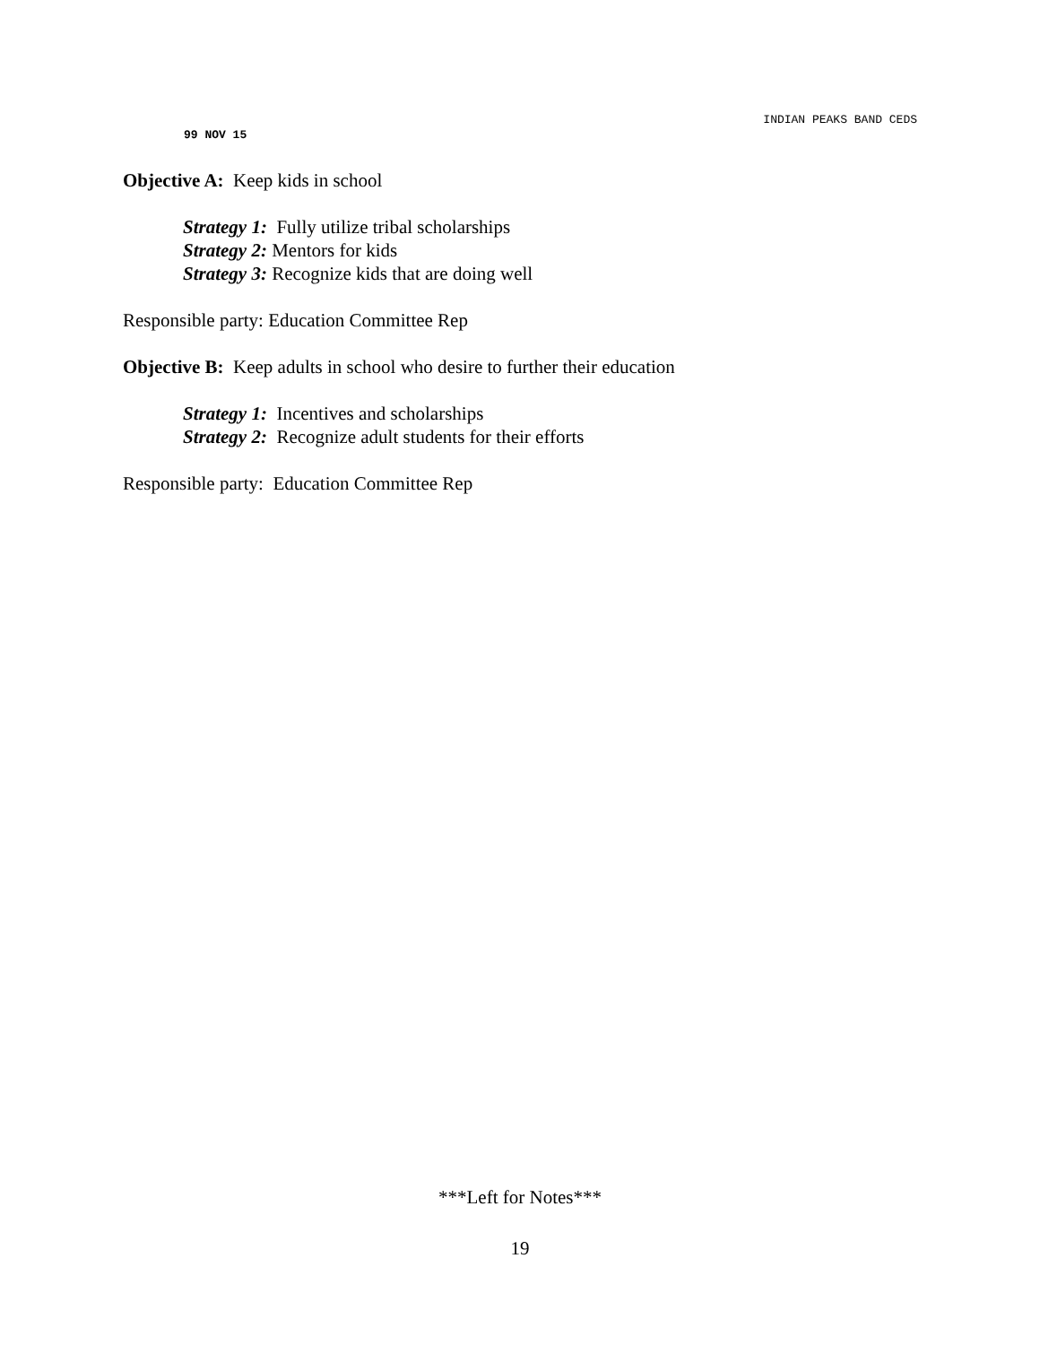INDIAN PEAKS BAND CEDS
99 NOV 15
Objective A: Keep kids in school
Strategy 1: Fully utilize tribal scholarships
Strategy 2: Mentors for kids
Strategy 3: Recognize kids that are doing well
Responsible party: Education Committee Rep
Objective B: Keep adults in school who desire to further their education
Strategy 1: Incentives and scholarships
Strategy 2: Recognize adult students for their efforts
Responsible party: Education Committee Rep
***Left for Notes***
19